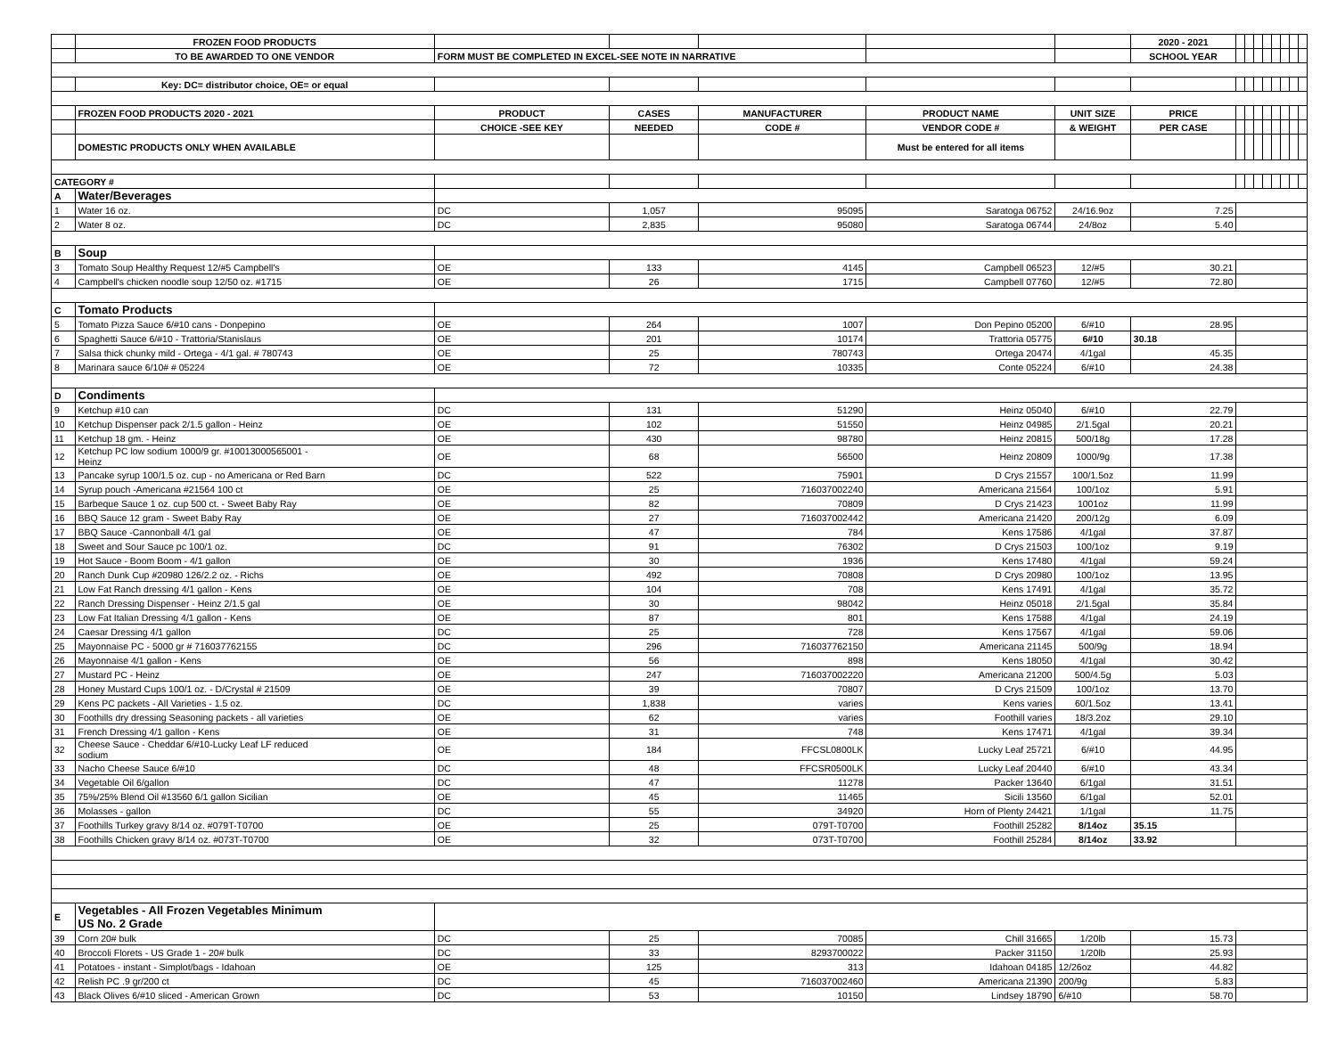| | FROZEN FOOD PRODUCTS | | | | | | 2020 - 2021 | | | | | | | | |
| | TO BE AWARDED TO ONE VENDOR | FORM MUST BE COMPLETED IN EXCEL-SEE NOTE IN NARRATIVE | | | | | SCHOOL YEAR | | | | | | | | |
| | Key: DC= distributor choice, OE= or equal | | | | | | | | | | | | | | |
| | FROZEN FOOD PRODUCTS 2020 - 2021 | PRODUCT | CASES | MANUFACTURER | PRODUCT NAME | UNIT SIZE | PRICE | | | | | | | | |
| | | CHOICE -SEE KEY | NEEDED | CODE # | VENDOR CODE # | & WEIGHT | PER CASE | | | | | | | | |
| | DOMESTIC PRODUCTS ONLY WHEN AVAILABLE | | | | Must be entered for all items | | | | | | | | | | |
| CATEGORY # | | | | | | | | | | | | | | | |
| A | Water/Beverages | | | | | | | | | | | | | | |
| 1 | Water 16 oz. | DC | 1,057 | 95095 | Saratoga 06752 | 24/16.9oz | 7.25 | | | | | | | | |
| 2 | Water 8 oz. | DC | 2,835 | 95080 | Saratoga 06744 | 24/8oz | 5.40 | | | | | | | | |
| B | Soup | | | | | | | | | | | | | | |
| 3 | Tomato Soup Healthy Request 12/#5 Campbell's | OE | 133 | 4145 | Campbell 06523 | 12/#5 | 30.21 | | | | | | | | |
| 4 | Campbell's chicken noodle soup 12/50 oz. #1715 | OE | 26 | 1715 | Campbell 07760 | 12/#5 | 72.80 | | | | | | | | |
| C | Tomato Products | | | | | | | | | | | | | | |
| 5 | Tomato Pizza Sauce 6/#10 cans - Donpepino | OE | 264 | 1007 | Don Pepino 05200 | 6/#10 | 28.95 | | | | | | | | |
| 6 | Spaghetti Sauce 6/#10 - Trattoria/Stanislaus | OE | 201 | 10174 | Trattoria 05775 | 6#10 | 30.18 | | | | | | | | |
| 7 | Salsa thick chunky mild - Ortega - 4/1 gal. # 780743 | OE | 25 | 780743 | Ortega 20474 | 4/1gal | 45.35 | | | | | | | | |
| 8 | Marinara sauce 6/10# # 05224 | OE | 72 | 10335 | Conte 05224 | 6/#10 | 24.38 | | | | | | | | |
| D | Condiments | | | | | | | | | | | | | | |
| 9 | Ketchup #10 can | DC | 131 | 51290 | Heinz 05040 | 6/#10 | 22.79 | | | | | | | | |
| 10 | Ketchup Dispenser pack 2/1.5 gallon - Heinz | OE | 102 | 51550 | Heinz 04985 | 2/1.5gal | 20.21 | | | | | | | | |
| 11 | Ketchup 18 gm. - Heinz | OE | 430 | 98780 | Heinz 20815 | 500/18g | 17.28 | | | | | | | | |
| 12 | Ketchup PC low sodium 1000/9 gr. #10013000565001 - Heinz | OE | 68 | 56500 | Heinz 20809 | 1000/9g | 17.38 | | | | | | | | |
| 13 | Pancake syrup 100/1.5 oz. cup - no Americana or Red Barn | DC | 522 | 75901 | D Crys 21557 | 100/1.5oz | 11.99 | | | | | | | | |
| 14 | Syrup pouch -Americana #21564 100 ct | OE | 25 | 716037002240 | Americana 21564 | 100/1oz | 5.91 | | | | | | | | |
| 15 | Barbeque Sauce 1 oz. cup 500 ct. - Sweet Baby Ray | OE | 82 | 70809 | D Crys 21423 | 1001oz | 11.99 | | | | | | | | |
| 16 | BBQ Sauce 12 gram - Sweet Baby Ray | OE | 27 | 716037002442 | Americana 21420 | 200/12g | 6.09 | | | | | | | | |
| 17 | BBQ Sauce -Cannonball 4/1 gal | OE | 47 | 784 | Kens 17586 | 4/1gal | 37.87 | | | | | | | | |
| 18 | Sweet and Sour Sauce pc 100/1 oz. | DC | 91 | 76302 | D Crys 21503 | 100/1oz | 9.19 | | | | | | | | |
| 19 | Hot Sauce - Boom Boom - 4/1 gallon | OE | 30 | 1936 | Kens 17480 | 4/1gal | 59.24 | | | | | | | | |
| 20 | Ranch Dunk Cup #20980 126/2.2 oz. - Richs | OE | 492 | 70808 | D Crys 20980 | 100/1oz | 13.95 | | | | | | | | |
| 21 | Low Fat Ranch dressing 4/1 gallon - Kens | OE | 104 | 708 | Kens 17491 | 4/1gal | 35.72 | | | | | | | | |
| 22 | Ranch Dressing Dispenser - Heinz 2/1.5 gal | OE | 30 | 98042 | Heinz 05018 | 2/1.5gal | 35.84 | | | | | | | | |
| 23 | Low Fat Italian Dressing 4/1 gallon - Kens | OE | 87 | 801 | Kens 17588 | 4/1gal | 24.19 | | | | | | | | |
| 24 | Caesar Dressing 4/1 gallon | DC | 25 | 728 | Kens 17567 | 4/1gal | 59.06 | | | | | | | | |
| 25 | Mayonnaise PC - 5000 gr # 716037762155 | DC | 296 | 716037762150 | Americana 21145 | 500/9g | 18.94 | | | | | | | | |
| 26 | Mayonnaise 4/1 gallon - Kens | OE | 56 | 898 | Kens 18050 | 4/1gal | 30.42 | | | | | | | | |
| 27 | Mustard PC - Heinz | OE | 247 | 716037002220 | Americana 21200 | 500/4.5g | 5.03 | | | | | | | | |
| 28 | Honey Mustard Cups 100/1 oz. - D/Crystal # 21509 | OE | 39 | 70807 | D Crys 21509 | 100/1oz | 13.70 | | | | | | | | |
| 29 | Kens PC packets - All Varieties - 1.5 oz. | DC | 1,838 | varies | Kens varies | 60/1.5oz | 13.41 | | | | | | | | |
| 30 | Foothills dry dressing Seasoning packets - all varieties | OE | 62 | varies | Foothill varies | 18/3.2oz | 29.10 | | | | | | | | |
| 31 | French Dressing 4/1 gallon - Kens | OE | 31 | 748 | Kens 17471 | 4/1gal | 39.34 | | | | | | | | |
| 32 | Cheese Sauce - Cheddar 6/#10-Lucky Leaf LF reduced sodium | OE | 184 | FFCSL0800LK | Lucky Leaf 25721 | 6/#10 | 44.95 | | | | | | | | |
| 33 | Nacho Cheese Sauce 6/#10 | DC | 48 | FFCSR0500LK | Lucky Leaf 20440 | 6/#10 | 43.34 | | | | | | | | |
| 34 | Vegetable Oil 6/gallon | DC | 47 | 11278 | Packer 13640 | 6/1gal | 31.51 | | | | | | | | |
| 35 | 75%/25% Blend Oil #13560 6/1 gallon Sicilian | OE | 45 | 11465 | Sicili 13560 | 6/1gal | 52.01 | | | | | | | | |
| 36 | Molasses - gallon | DC | 55 | 34920 | Horn of Plenty 24421 | 1/1gal | 11.75 | | | | | | | | |
| 37 | Foothills Turkey gravy 8/14 oz. #079T-T0700 | OE | 25 | 079T-T0700 | Foothill 25282 | 8/14oz | 35.15 | | | | | | | | |
| 38 | Foothills Chicken gravy 8/14 oz. #073T-T0700 | OE | 32 | 073T-T0700 | Foothill 25284 | 8/14oz | 33.92 | | | | | | | | |
| E | Vegetables - All Frozen Vegetables Minimum US No. 2 Grade | | | | | | | | | | | | | | |
| 39 | Corn 20# bulk | DC | 25 | 70085 | Chill 31665 | 1/20lb | 15.73 | | | | | | | | |
| 40 | Broccoli Florets - US Grade 1 - 20# bulk | DC | 33 | 8293700022 | Packer 31150 | 1/20lb | 25.93 | | | | | | | | |
| 41 | Potatoes - instant - Simplot/bags - Idahoan | OE | 125 | 313 | Idahoan 04185 | 12/26oz | 44.82 | | | | | | | | |
| 42 | Relish PC .9 gr/200 ct | DC | 45 | 716037002460 | Americana 21390 | 200/9g | 5.83 | | | | | | | | |
| 43 | Black Olives 6/#10 sliced - American Grown | DC | 53 | 10150 | Lindsey 18790 | 6/#10 | 58.70 | | | | | | | | |